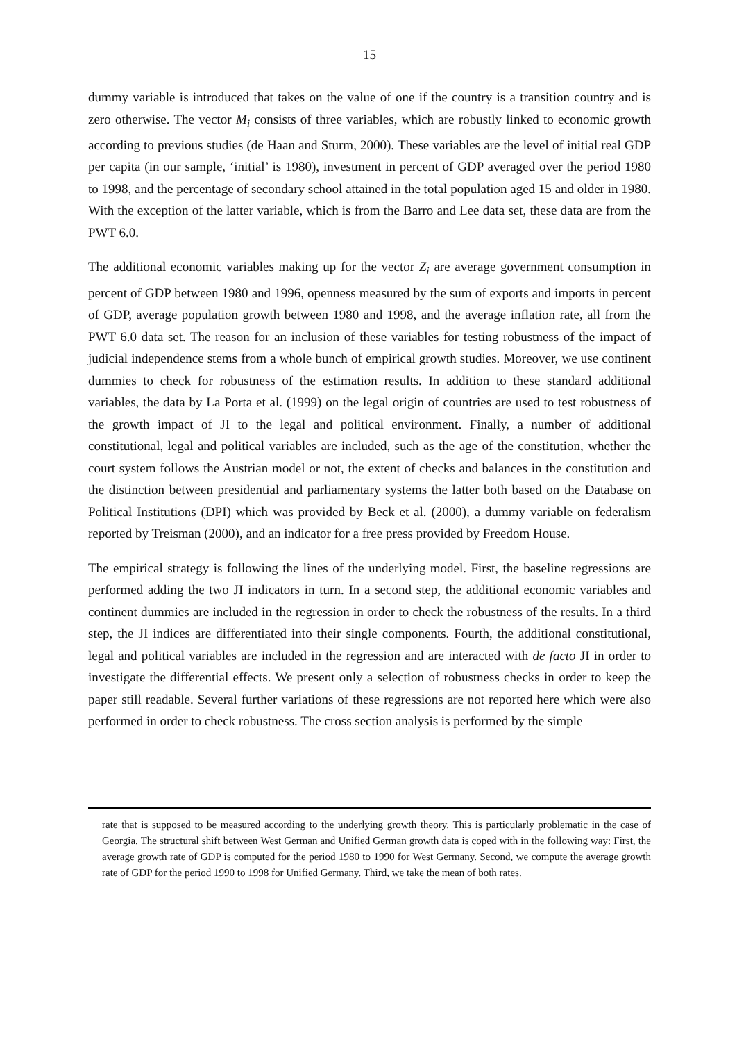15
dummy variable is introduced that takes on the value of one if the country is a transition country and is zero otherwise. The vector M<sub>i</sub> consists of three variables, which are robustly linked to economic growth according to previous studies (de Haan and Sturm, 2000). These variables are the level of initial real GDP per capita (in our sample, ‘initial’ is 1980), investment in percent of GDP averaged over the period 1980 to 1998, and the percentage of secondary school attained in the total population aged 15 and older in 1980. With the exception of the latter variable, which is from the Barro and Lee data set, these data are from the PWT 6.0.
The additional economic variables making up for the vector Z<sub>i</sub> are average government consumption in percent of GDP between 1980 and 1996, openness measured by the sum of exports and imports in percent of GDP, average population growth between 1980 and 1998, and the average inflation rate, all from the PWT 6.0 data set. The reason for an inclusion of these variables for testing robustness of the impact of judicial independence stems from a whole bunch of empirical growth studies. Moreover, we use continent dummies to check for robustness of the estimation results. In addition to these standard additional variables, the data by La Porta et al. (1999) on the legal origin of countries are used to test robustness of the growth impact of JI to the legal and political environment. Finally, a number of additional constitutional, legal and political variables are included, such as the age of the constitution, whether the court system follows the Austrian model or not, the extent of checks and balances in the constitution and the distinction between presidential and parliamentary systems the latter both based on the Database on Political Institutions (DPI) which was provided by Beck et al. (2000), a dummy variable on federalism reported by Treisman (2000), and an indicator for a free press provided by Freedom House.
The empirical strategy is following the lines of the underlying model. First, the baseline regressions are performed adding the two JI indicators in turn. In a second step, the additional economic variables and continent dummies are included in the regression in order to check the robustness of the results. In a third step, the JI indices are differentiated into their single components. Fourth, the additional constitutional, legal and political variables are included in the regression and are interacted with de facto JI in order to investigate the differential effects. We present only a selection of robustness checks in order to keep the paper still readable. Several further variations of these regressions are not reported here which were also performed in order to check robustness. The cross section analysis is performed by the simple
rate that is supposed to be measured according to the underlying growth theory. This is particularly problematic in the case of Georgia. The structural shift between West German and Unified German growth data is coped with in the following way: First, the average growth rate of GDP is computed for the period 1980 to 1990 for West Germany. Second, we compute the average growth rate of GDP for the period 1990 to 1998 for Unified Germany. Third, we take the mean of both rates.